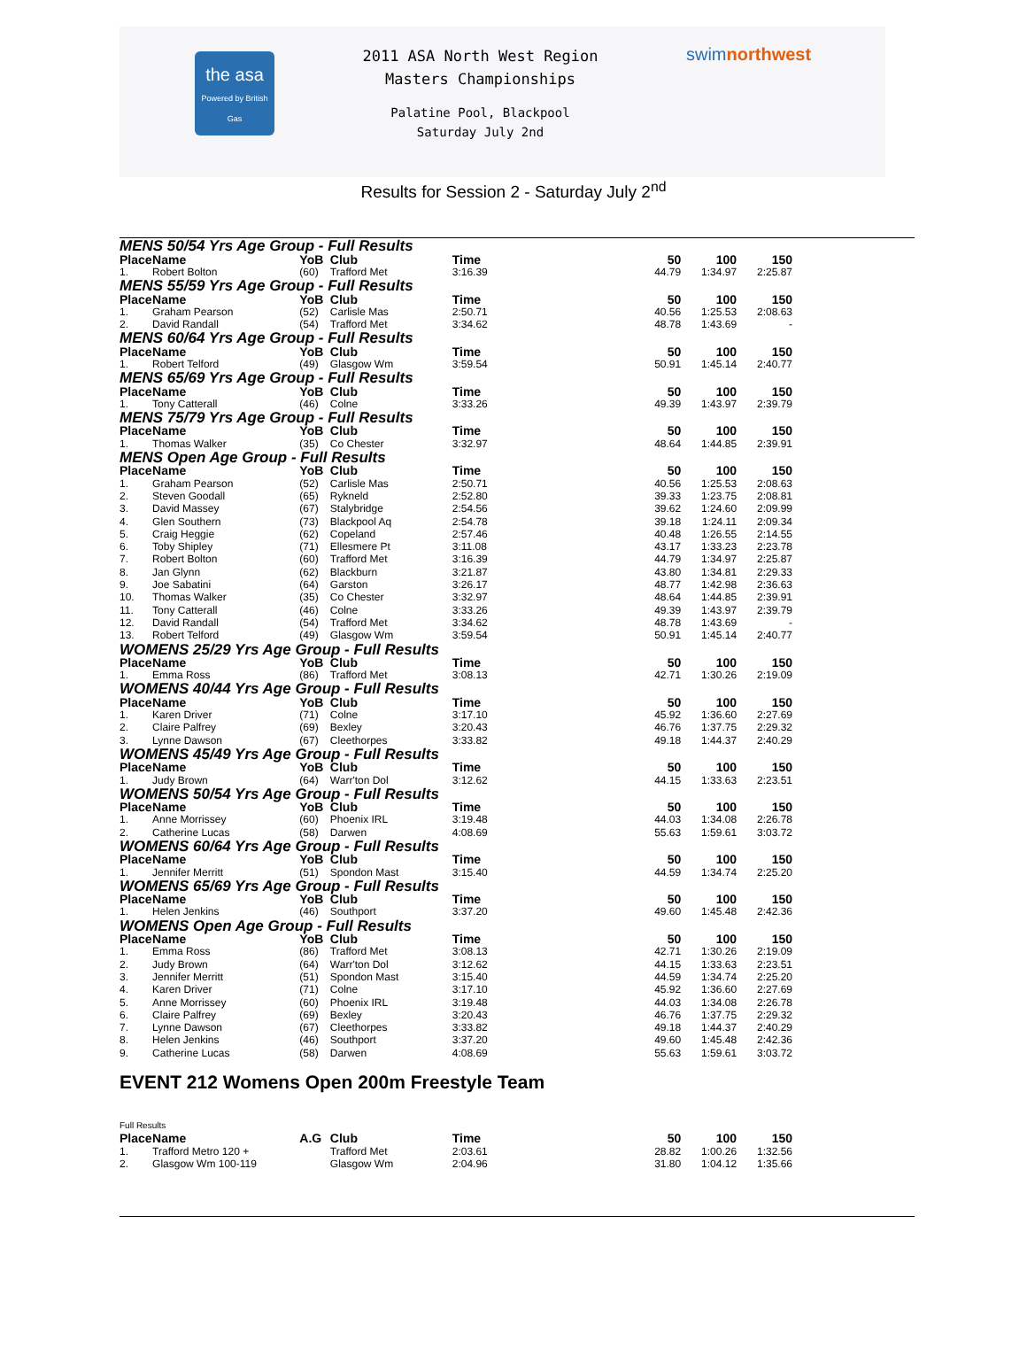the asa
Powered by British Gas
2011 ASA North West Region
Masters Championships
Palatine Pool, Blackpool
Saturday July 2nd
swimnorthwest
Results for Session 2 - Saturday July 2<sup>nd</sup>
| MENS 50/54 Yrs Age Group - Full Results | | | | | | | |
| Place | Name | YoB | Club | Time | 50 | 100 | 150 |
| 1. | Robert Bolton | (60) | Trafford Met | 3:16.39 | 44.79 | 1:34.97 | 2:25.87 |
| MENS 55/59 Yrs Age Group - Full Results | | | | | | | |
| Place | Name | YoB | Club | Time | 50 | 100 | 150 |
| 1. | Graham Pearson | (52) | Carlisle Mas | 2:50.71 | 40.56 | 1:25.53 | 2:08.63 |
| 2. | David Randall | (54) | Trafford Met | 3:34.62 | 48.78 | 1:43.69 | - |
| MENS 60/64 Yrs Age Group - Full Results | | | | | | | |
| Place | Name | YoB | Club | Time | 50 | 100 | 150 |
| 1. | Robert Telford | (49) | Glasgow Wm | 3:59.54 | 50.91 | 1:45.14 | 2:40.77 |
| MENS 65/69 Yrs Age Group - Full Results | | | | | | | |
| Place | Name | YoB | Club | Time | 50 | 100 | 150 |
| 1. | Tony Catterall | (46) | Colne | 3:33.26 | 49.39 | 1:43.97 | 2:39.79 |
| MENS 75/79 Yrs Age Group - Full Results | | | | | | | |
| Place | Name | YoB | Club | Time | 50 | 100 | 150 |
| 1. | Thomas Walker | (35) | Co Chester | 3:32.97 | 48.64 | 1:44.85 | 2:39.91 |
| MENS Open Age Group - Full Results | | | | | | | |
| Place | Name | YoB | Club | Time | 50 | 100 | 150 |
| 1. | Graham Pearson | (52) | Carlisle Mas | 2:50.71 | 40.56 | 1:25.53 | 2:08.63 |
| 2. | Steven Goodall | (65) | Rykneld | 2:52.80 | 39.33 | 1:23.75 | 2:08.81 |
| 3. | David Massey | (67) | Stalybridge | 2:54.56 | 39.62 | 1:24.60 | 2:09.99 |
| 4. | Glen Southern | (73) | Blackpool Aq | 2:54.78 | 39.18 | 1:24.11 | 2:09.34 |
| 5. | Craig Heggie | (62) | Copeland | 2:57.46 | 40.48 | 1:26.55 | 2:14.55 |
| 6. | Toby Shipley | (71) | Ellesmere Pt | 3:11.08 | 43.17 | 1:33.23 | 2:23.78 |
| 7. | Robert Bolton | (60) | Trafford Met | 3:16.39 | 44.79 | 1:34.97 | 2:25.87 |
| 8. | Jan Glynn | (62) | Blackburn | 3:21.87 | 43.80 | 1:34.81 | 2:29.33 |
| 9. | Joe Sabatini | (64) | Garston | 3:26.17 | 48.77 | 1:42.98 | 2:36.63 |
| 10. | Thomas Walker | (35) | Co Chester | 3:32.97 | 48.64 | 1:44.85 | 2:39.91 |
| 11. | Tony Catterall | (46) | Colne | 3:33.26 | 49.39 | 1:43.97 | 2:39.79 |
| 12. | David Randall | (54) | Trafford Met | 3:34.62 | 48.78 | 1:43.69 | - |
| 13. | Robert Telford | (49) | Glasgow Wm | 3:59.54 | 50.91 | 1:45.14 | 2:40.77 |
| WOMENS 25/29 Yrs Age Group - Full Results | | | | | | | |
| Place | Name | YoB | Club | Time | 50 | 100 | 150 |
| 1. | Emma Ross | (86) | Trafford Met | 3:08.13 | 42.71 | 1:30.26 | 2:19.09 |
| WOMENS 40/44 Yrs Age Group - Full Results | | | | | | | |
| Place | Name | YoB | Club | Time | 50 | 100 | 150 |
| 1. | Karen Driver | (71) | Colne | 3:17.10 | 45.92 | 1:36.60 | 2:27.69 |
| 2. | Claire Palfrey | (69) | Bexley | 3:20.43 | 46.76 | 1:37.75 | 2:29.32 |
| 3. | Lynne Dawson | (67) | Cleethorpes | 3:33.82 | 49.18 | 1:44.37 | 2:40.29 |
| WOMENS 45/49 Yrs Age Group - Full Results | | | | | | | |
| Place | Name | YoB | Club | Time | 50 | 100 | 150 |
| 1. | Judy Brown | (64) | Warr'ton Dol | 3:12.62 | 44.15 | 1:33.63 | 2:23.51 |
| WOMENS 50/54 Yrs Age Group - Full Results | | | | | | | |
| Place | Name | YoB | Club | Time | 50 | 100 | 150 |
| 1. | Anne Morrissey | (60) | Phoenix IRL | 3:19.48 | 44.03 | 1:34.08 | 2:26.78 |
| 2. | Catherine Lucas | (58) | Darwen | 4:08.69 | 55.63 | 1:59.61 | 3:03.72 |
| WOMENS 60/64 Yrs Age Group - Full Results | | | | | | | |
| Place | Name | YoB | Club | Time | 50 | 100 | 150 |
| 1. | Jennifer Merritt | (51) | Spondon Mast | 3:15.40 | 44.59 | 1:34.74 | 2:25.20 |
| WOMENS 65/69 Yrs Age Group - Full Results | | | | | | | |
| Place | Name | YoB | Club | Time | 50 | 100 | 150 |
| 1. | Helen Jenkins | (46) | Southport | 3:37.20 | 49.60 | 1:45.48 | 2:42.36 |
| WOMENS Open Age Group - Full Results | | | | | | | |
| Place | Name | YoB | Club | Time | 50 | 100 | 150 |
| 1. | Emma Ross | (86) | Trafford Met | 3:08.13 | 42.71 | 1:30.26 | 2:19.09 |
| 2. | Judy Brown | (64) | Warr'ton Dol | 3:12.62 | 44.15 | 1:33.63 | 2:23.51 |
| 3. | Jennifer Merritt | (51) | Spondon Mast | 3:15.40 | 44.59 | 1:34.74 | 2:25.20 |
| 4. | Karen Driver | (71) | Colne | 3:17.10 | 45.92 | 1:36.60 | 2:27.69 |
| 5. | Anne Morrissey | (60) | Phoenix IRL | 3:19.48 | 44.03 | 1:34.08 | 2:26.78 |
| 6. | Claire Palfrey | (69) | Bexley | 3:20.43 | 46.76 | 1:37.75 | 2:29.32 |
| 7. | Lynne Dawson | (67) | Cleethorpes | 3:33.82 | 49.18 | 1:44.37 | 2:40.29 |
| 8. | Helen Jenkins | (46) | Southport | 3:37.20 | 49.60 | 1:45.48 | 2:42.36 |
| 9. | Catherine Lucas | (58) | Darwen | 4:08.69 | 55.63 | 1:59.61 | 3:03.72 |
EVENT 212 Womens Open 200m Freestyle Team
| Full Results | | | | | | | |
| Place | Name | A.G | Club | Time | 50 | 100 | 150 |
| 1. | Trafford Metro 120 + | | Trafford Met | 2:03.61 | 28.82 | 1:00.26 | 1:32.56 |
| 2. | Glasgow Wm 100-119 | | Glasgow Wm | 2:04.96 | 31.80 | 1:04.12 | 1:35.66 |